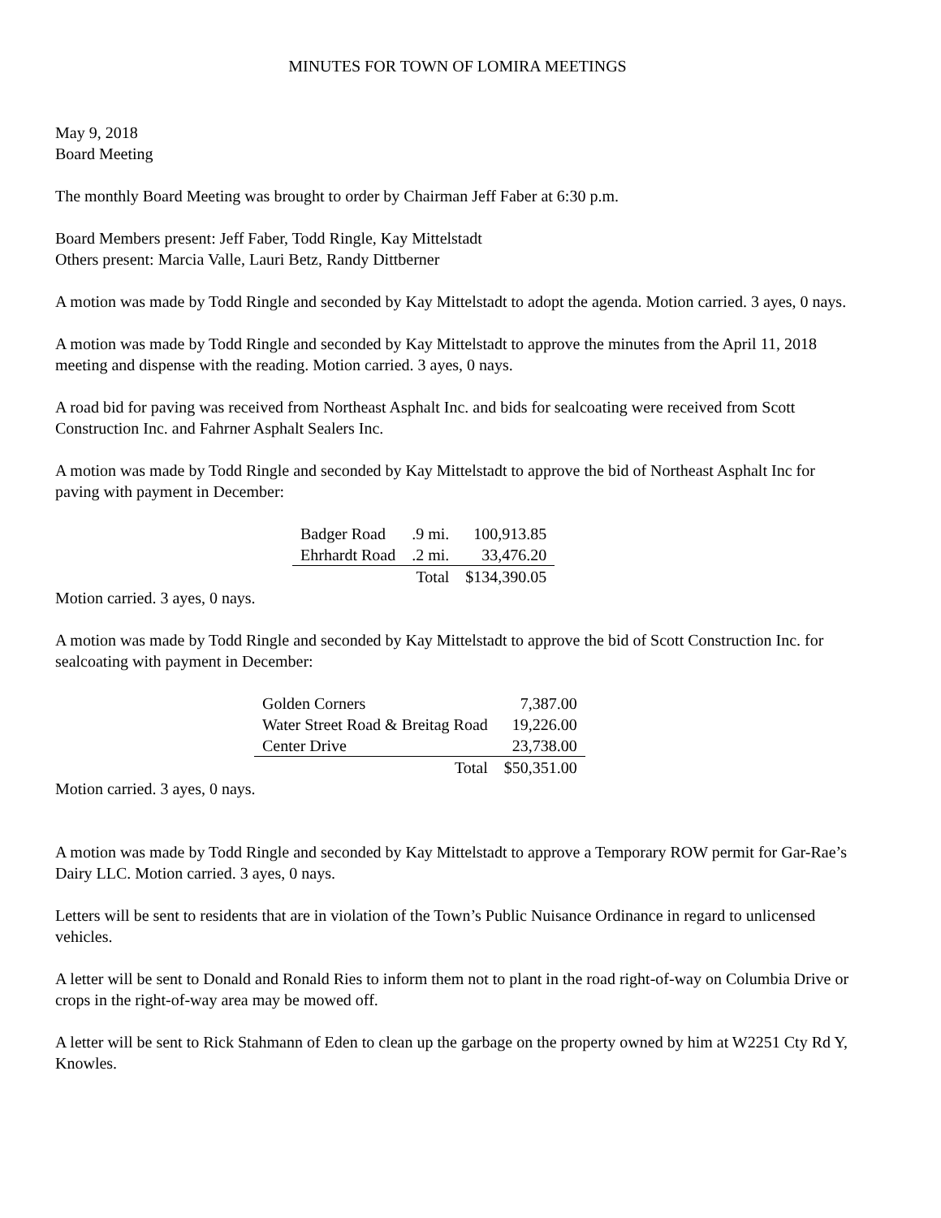MINUTES FOR TOWN OF LOMIRA MEETINGS
May 9, 2018
Board Meeting
The monthly Board Meeting was brought to order by Chairman Jeff Faber at 6:30 p.m.
Board Members present: Jeff Faber, Todd Ringle, Kay Mittelstadt
Others present: Marcia Valle, Lauri Betz, Randy Dittberner
A motion was made by Todd Ringle and seconded by Kay Mittelstadt to adopt the agenda. Motion carried. 3 ayes, 0 nays.
A motion was made by Todd Ringle and seconded by Kay Mittelstadt to approve the minutes from the April 11, 2018 meeting and dispense with the reading. Motion carried. 3 ayes, 0 nays.
A road bid for paving was received from Northeast Asphalt Inc. and bids for sealcoating were received from Scott Construction Inc. and Fahrner Asphalt Sealers Inc.
A motion was made by Todd Ringle and seconded by Kay Mittelstadt to approve the bid of Northeast Asphalt Inc for paving with payment in December:
| Badger Road | .9 mi. | 100,913.85 |
| Ehrhardt Road | .2 mi. | 33,476.20 |
| | Total | $134,390.05 |
Motion carried. 3 ayes, 0 nays.
A motion was made by Todd Ringle and seconded by Kay Mittelstadt to approve the bid of Scott Construction Inc. for sealcoating with payment in December:
| Golden Corners | 7,387.00 |
| Water Street Road & Breitag Road | 19,226.00 |
| Center Drive | 23,738.00 |
| Total | $50,351.00 |
Motion carried. 3 ayes, 0 nays.
A motion was made by Todd Ringle and seconded by Kay Mittelstadt to approve a Temporary ROW permit for Gar-Rae’s Dairy LLC. Motion carried. 3 ayes, 0 nays.
Letters will be sent to residents that are in violation of the Town’s Public Nuisance Ordinance in regard to unlicensed vehicles.
A letter will be sent to Donald and Ronald Ries to inform them not to plant in the road right-of-way on Columbia Drive or crops in the right-of-way area may be mowed off.
A letter will be sent to Rick Stahmann of Eden to clean up the garbage on the property owned by him at W2251 Cty Rd Y, Knowles.